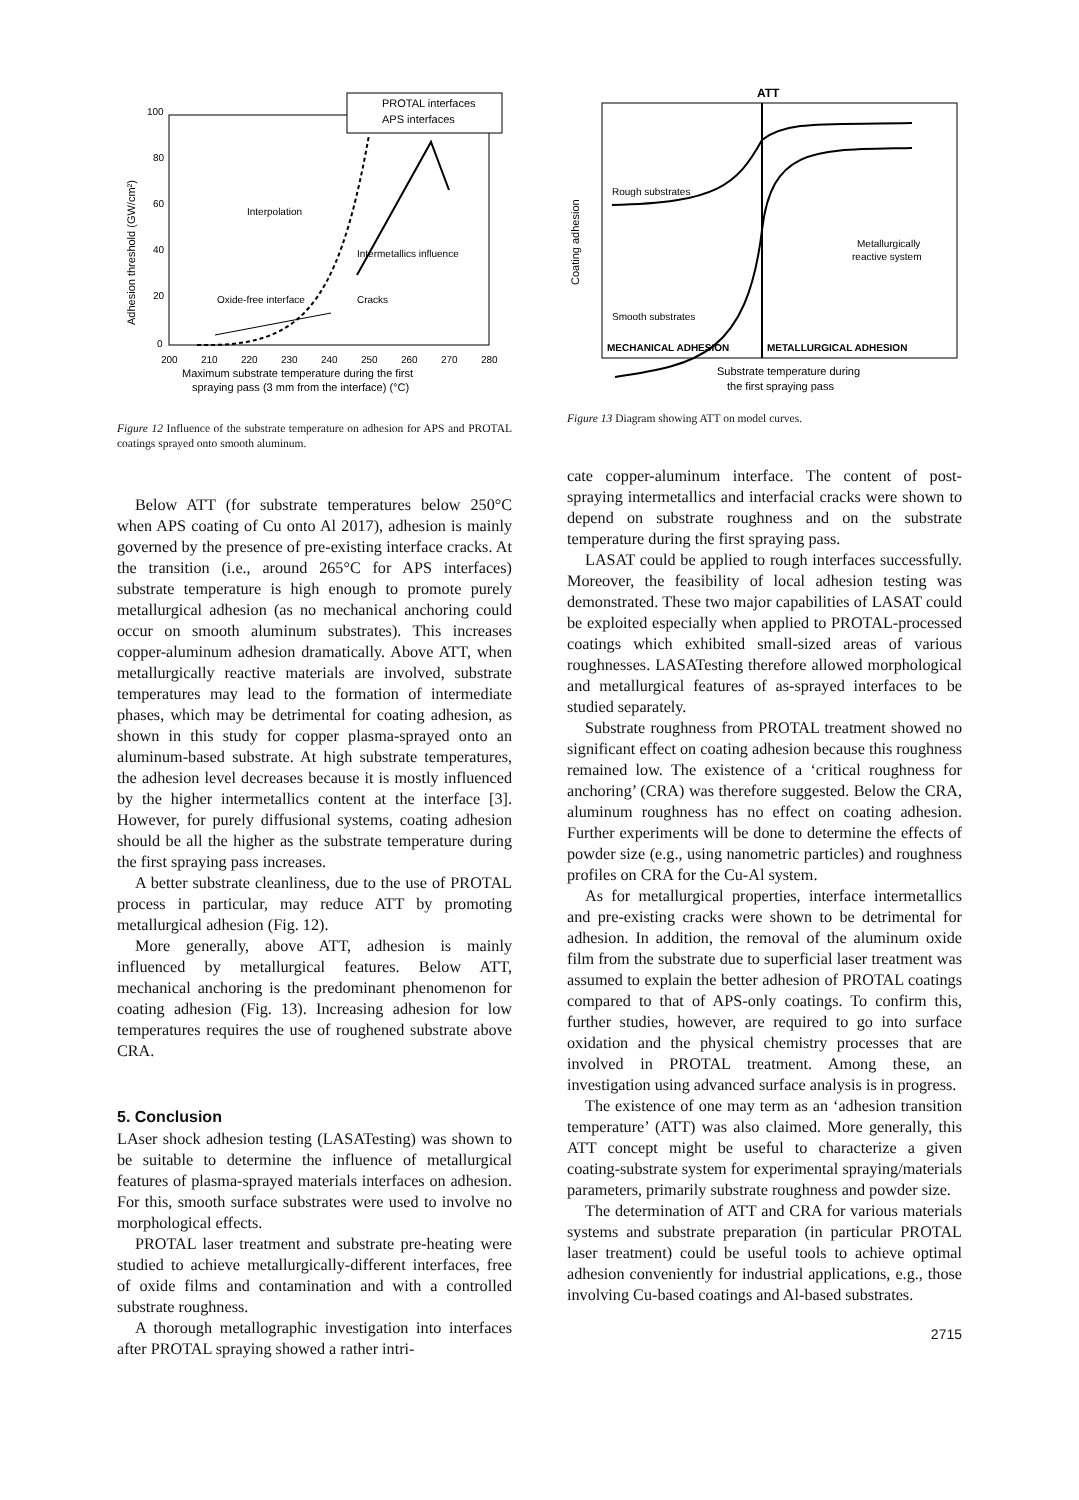100
80
60
40
20
0
200
210
220
230
240
250
260
270
280
Adhesion threshold (GW/cm²)
Maximum substrate temperature during the first
spraying pass (3 mm from the interface) (°C)
PROTAL interfaces
APS interfaces
Interpolation
Intermetallics influence
Oxide-free interface
Cracks
Figure 12 Influence of the substrate temperature on adhesion for APS and PROTAL coatings sprayed onto smooth aluminum.
Below ATT (for substrate temperatures below 250°C when APS coating of Cu onto Al 2017), adhesion is mainly governed by the presence of pre-existing interface cracks. At the transition (i.e., around 265°C for APS interfaces) substrate temperature is high enough to promote purely metallurgical adhesion (as no mechanical anchoring could occur on smooth aluminum substrates). This increases copper-aluminum adhesion dramatically. Above ATT, when metallurgically reactive materials are involved, substrate temperatures may lead to the formation of intermediate phases, which may be detrimental for coating adhesion, as shown in this study for copper plasma-sprayed onto an aluminum-based substrate. At high substrate temperatures, the adhesion level decreases because it is mostly influenced by the higher intermetallics content at the interface [3]. However, for purely diffusional systems, coating adhesion should be all the higher as the substrate temperature during the first spraying pass increases.
A better substrate cleanliness, due to the use of PROTAL process in particular, may reduce ATT by promoting metallurgical adhesion (Fig. 12).
More generally, above ATT, adhesion is mainly influenced by metallurgical features. Below ATT, mechanical anchoring is the predominant phenomenon for coating adhesion (Fig. 13). Increasing adhesion for low temperatures requires the use of roughened substrate above CRA.
5. Conclusion
LAser shock adhesion testing (LASATesting) was shown to be suitable to determine the influence of metallurgical features of plasma-sprayed materials interfaces on adhesion. For this, smooth surface substrates were used to involve no morphological effects.
PROTAL laser treatment and substrate pre-heating were studied to achieve metallurgically-different interfaces, free of oxide films and contamination and with a controlled substrate roughness.
A thorough metallographic investigation into interfaces after PROTAL spraying showed a rather intri-
ATT
Rough substrates
Smooth substrates
Metallurgically
reactive system
Coating adhesion
MECHANICAL ADHESION
METALLURGICAL ADHESION
Substrate temperature during
the first spraying pass
Figure 13 Diagram showing ATT on model curves.
cate copper-aluminum interface. The content of post-spraying intermetallics and interfacial cracks were shown to depend on substrate roughness and on the substrate temperature during the first spraying pass.
LASAT could be applied to rough interfaces successfully. Moreover, the feasibility of local adhesion testing was demonstrated. These two major capabilities of LASAT could be exploited especially when applied to PROTAL-processed coatings which exhibited small-sized areas of various roughnesses. LASATesting therefore allowed morphological and metallurgical features of as-sprayed interfaces to be studied separately.
Substrate roughness from PROTAL treatment showed no significant effect on coating adhesion because this roughness remained low. The existence of a ‘critical roughness for anchoring’ (CRA) was therefore suggested. Below the CRA, aluminum roughness has no effect on coating adhesion. Further experiments will be done to determine the effects of powder size (e.g., using nanometric particles) and roughness profiles on CRA for the Cu-Al system.
As for metallurgical properties, interface intermetallics and pre-existing cracks were shown to be detrimental for adhesion. In addition, the removal of the aluminum oxide film from the substrate due to superficial laser treatment was assumed to explain the better adhesion of PROTAL coatings compared to that of APS-only coatings. To confirm this, further studies, however, are required to go into surface oxidation and the physical chemistry processes that are involved in PROTAL treatment. Among these, an investigation using advanced surface analysis is in progress.
The existence of one may term as an ‘adhesion transition temperature’ (ATT) was also claimed. More generally, this ATT concept might be useful to characterize a given coating-substrate system for experimental spraying/materials parameters, primarily substrate roughness and powder size.
The determination of ATT and CRA for various materials systems and substrate preparation (in particular PROTAL laser treatment) could be useful tools to achieve optimal adhesion conveniently for industrial applications, e.g., those involving Cu-based coatings and Al-based substrates.
2715